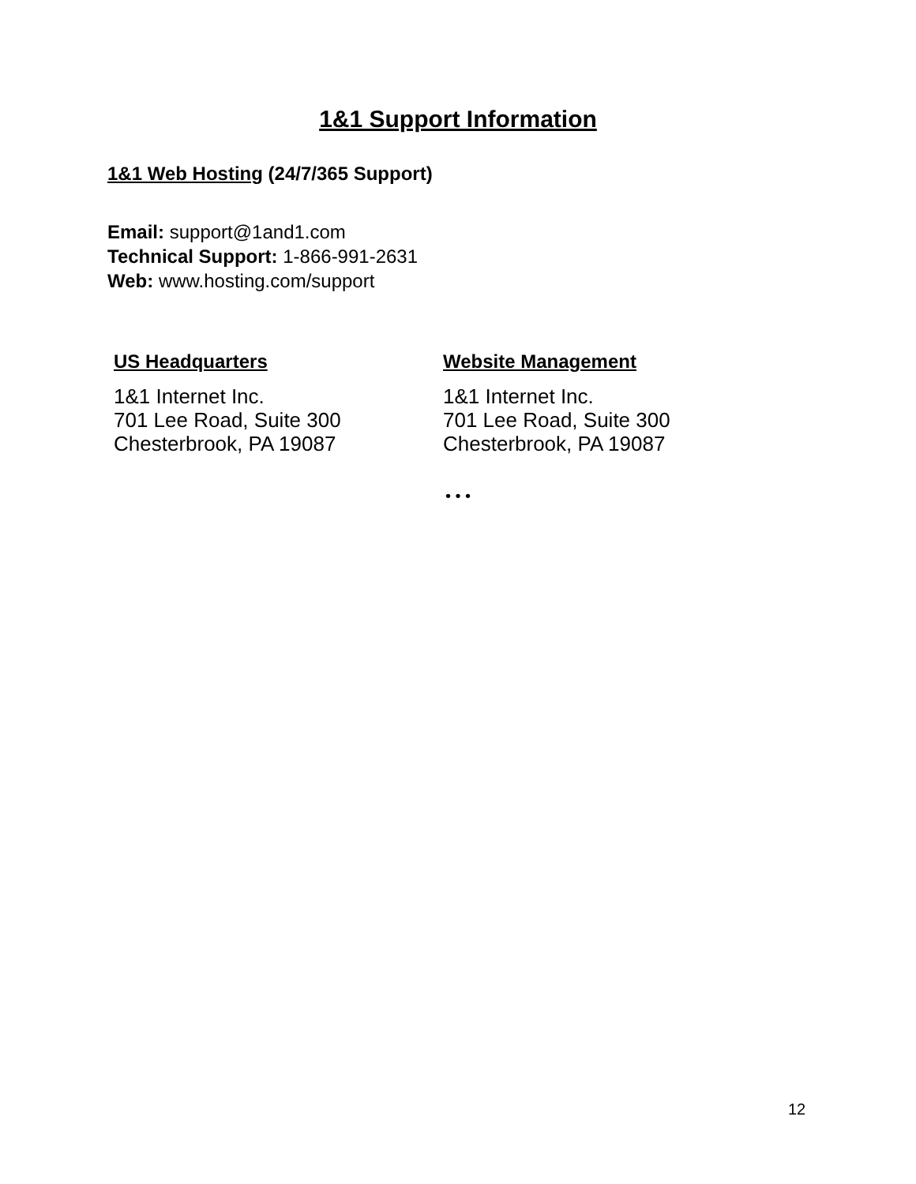1&1 Support Information
1&1 Web Hosting (24/7/365 Support)
Email: support@1and1.com
Technical Support: 1-866-991-2631
Web: www.hosting.com/support
US Headquarters
1&1 Internet Inc.
701 Lee Road, Suite 300
Chesterbrook, PA 19087
Website Management
1&1 Internet Inc.
701 Lee Road, Suite 300
Chesterbrook, PA 19087
• • •
12